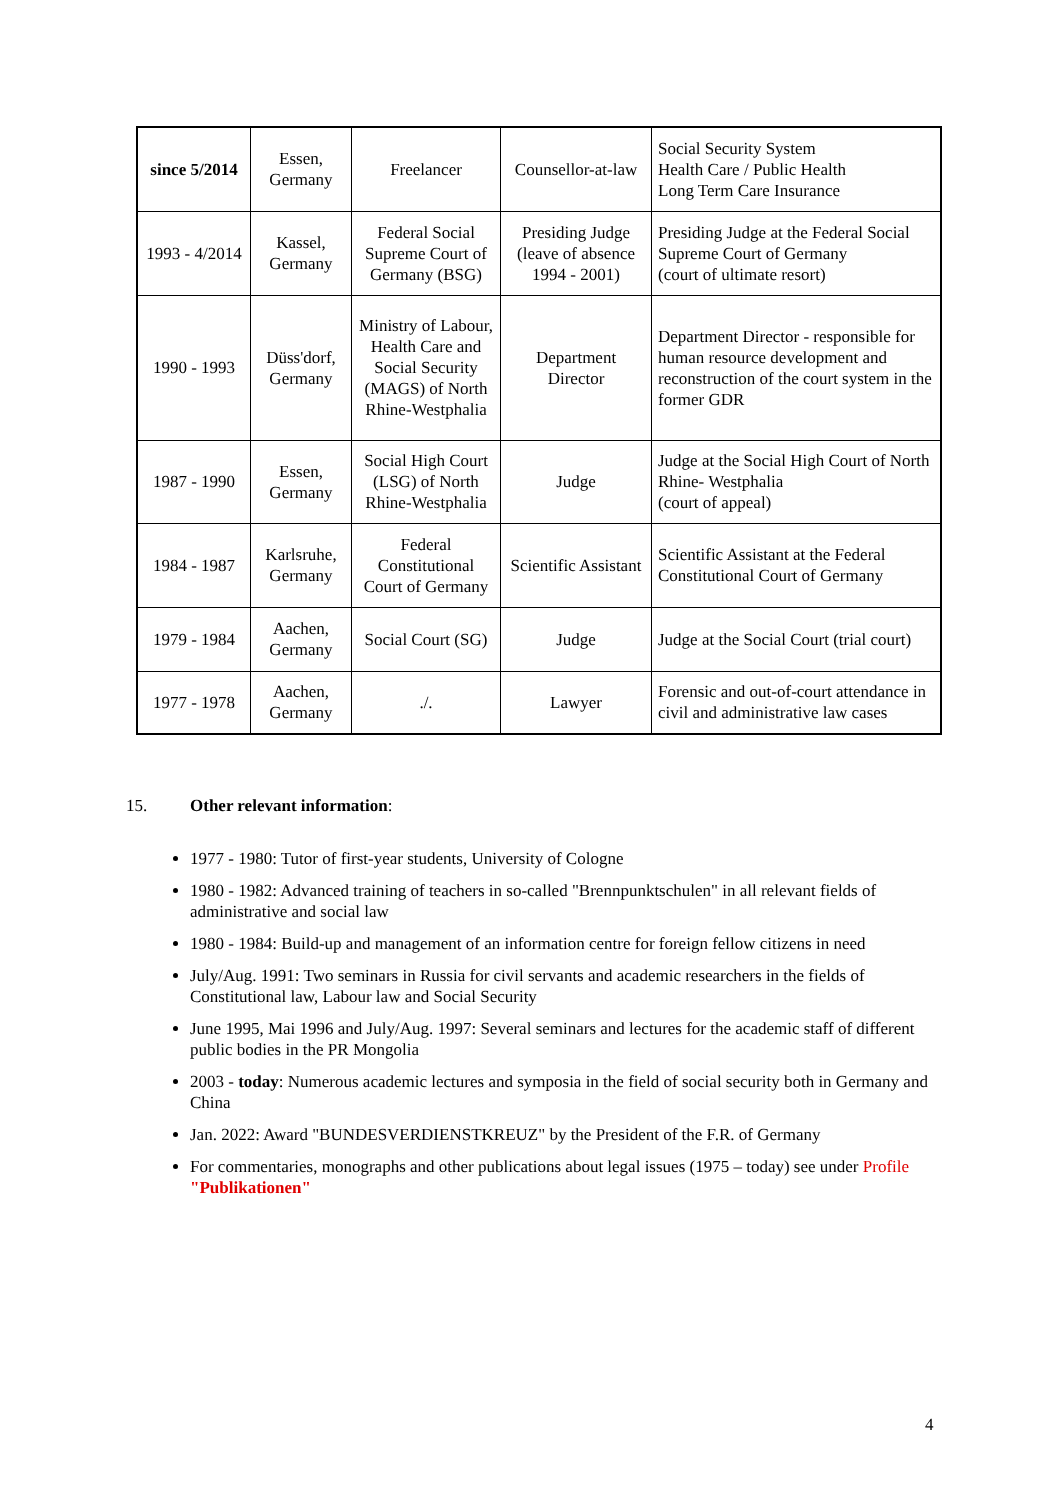| since 5/2014 | Essen, Germany | Freelancer | Counsellor-at-law | Social Security System Health Care / Public Health Long Term Care Insurance |
| 1993 - 4/2014 | Kassel, Germany | Federal Social Supreme Court of Germany (BSG) | Presiding Judge (leave of absence 1994 - 2001) | Presiding Judge at the Federal Social Supreme Court of Germany (court of ultimate resort) |
| 1990 - 1993 | Düss'dorf, Germany | Ministry of Labour, Health Care and Social Security (MAGS) of North Rhine-Westphalia | Department Director | Department Director - responsible for human resource development and reconstruction of the court system in the former GDR |
| 1987 - 1990 | Essen, Germany | Social High Court (LSG) of North Rhine-Westphalia | Judge | Judge at the Social High Court of North Rhine- Westphalia (court of appeal) |
| 1984 - 1987 | Karlsruhe, Germany | Federal Constitutional Court of Germany | Scientific Assistant | Scientific Assistant at the Federal Constitutional Court of Germany |
| 1979 - 1984 | Aachen, Germany | Social Court (SG) | Judge | Judge at the Social Court (trial court) |
| 1977 - 1978 | Aachen, Germany | ./. | Lawyer | Forensic and out-of-court attendance in civil and administrative law cases |
15. Other relevant information:
1977 - 1980: Tutor of first-year students, University of Cologne
1980 - 1982: Advanced training of teachers in so-called "Brennpunktschulen" in all relevant fields of administrative and social law
1980 - 1984: Build-up and management of an information centre for foreign fellow citizens in need
July/Aug. 1991: Two seminars in Russia for civil servants and academic researchers in the fields of Constitutional law, Labour law and Social Security
June 1995, Mai 1996 and July/Aug. 1997: Several seminars and lectures for the academic staff of different public bodies in the PR Mongolia
2003 - today: Numerous academic lectures and symposia in the field of social security both in Germany and China
Jan. 2022: Award "BUNDESVERDIENSTKREUZ" by the President of the F.R. of Germany
For commentaries, monographs and other publications about legal issues (1975 – today) see under Profile "Publikationen"
4